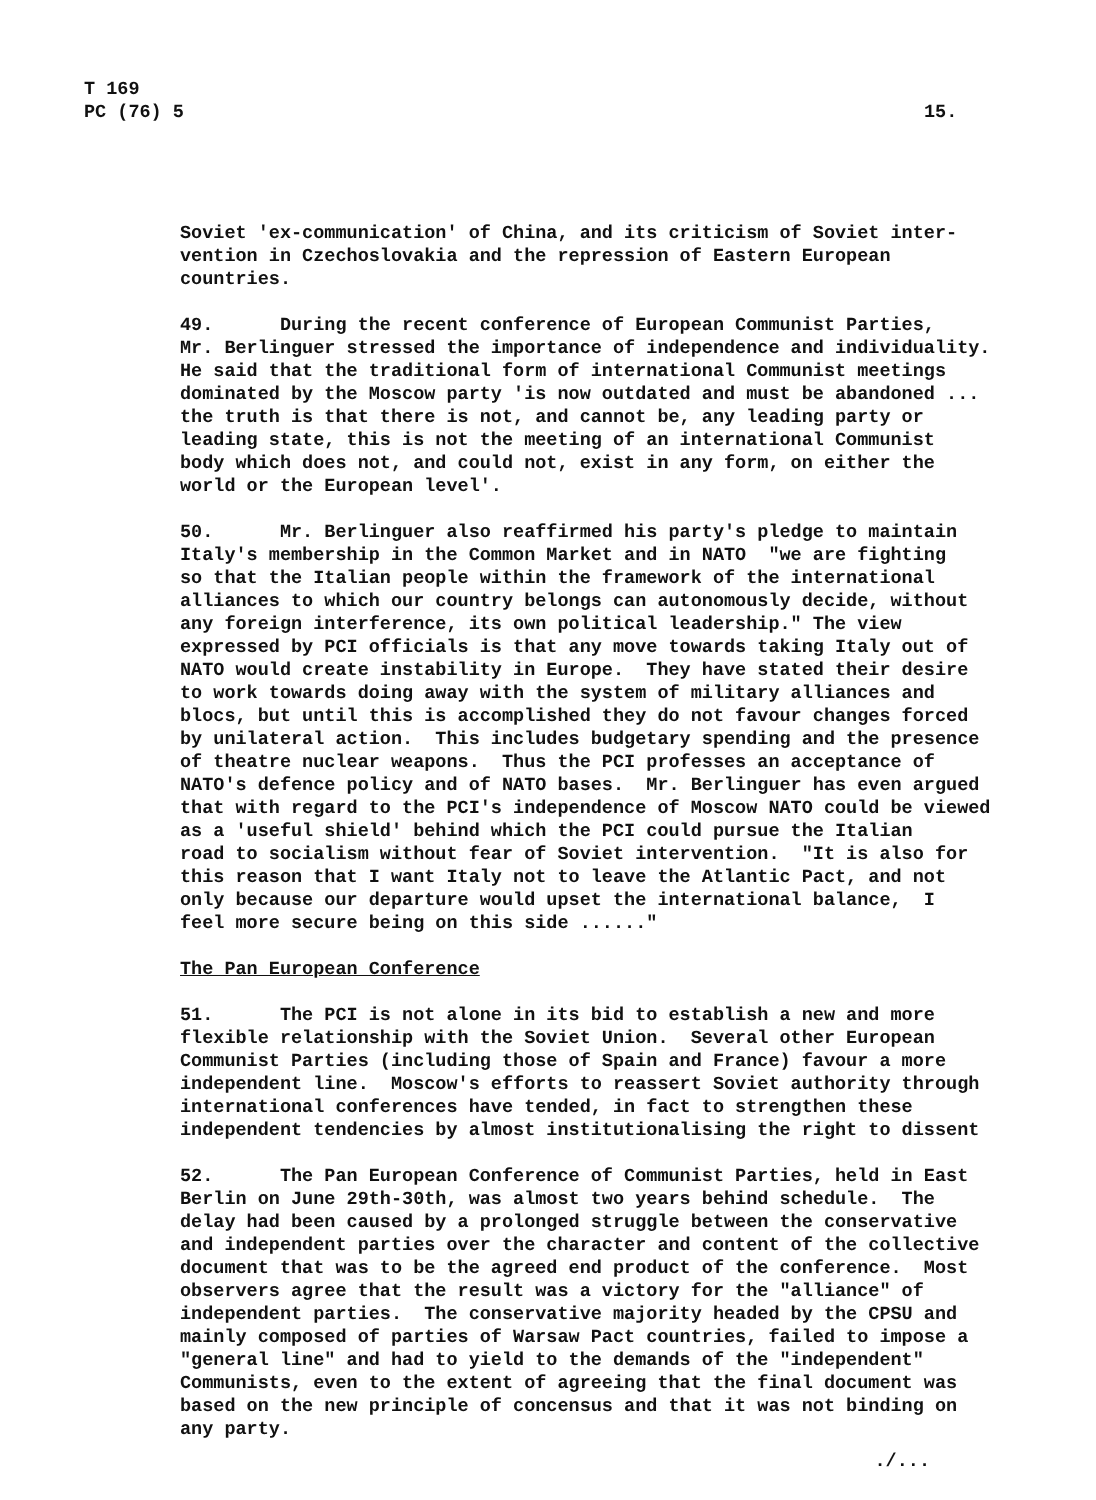T 169
PC (76) 5
15.
Soviet 'ex-communication' of China, and its criticism of Soviet inter- vention in Czechoslovakia and the repression of Eastern European countries.
49. During the recent conference of European Communist Parties, Mr. Berlinguer stressed the importance of independence and individuality. He said that the traditional form of international Communist meetings dominated by the Moscow party 'is now outdated and must be abandoned ... the truth is that there is not, and cannot be, any leading party or leading state, this is not the meeting of an international Communist body which does not, and could not, exist in any form, on either the world or the European level'.
50. Mr. Berlinguer also reaffirmed his party's pledge to maintain Italy's membership in the Common Market and in NATO "we are fighting so that the Italian people within the framework of the international alliances to which our country belongs can autonomously decide, without any foreign interference, its own political leadership." The view expressed by PCI officials is that any move towards taking Italy out of NATO would create instability in Europe. They have stated their desire to work towards doing away with the system of military alliances and blocs, but until this is accomplished they do not favour changes forced by unilateral action. This includes budgetary spending and the presence of theatre nuclear weapons. Thus the PCI professes an acceptance of NATO's defence policy and of NATO bases. Mr. Berlinguer has even argued that with regard to the PCI's independence of Moscow NATO could be viewed as a 'useful shield' behind which the PCI could pursue the Italian road to socialism without fear of Soviet intervention. "It is also for this reason that I want Italy not to leave the Atlantic Pact, and not only because our departure would upset the international balance, I feel more secure being on this side ......"
The Pan European Conference
51. The PCI is not alone in its bid to establish a new and more flexible relationship with the Soviet Union. Several other European Communist Parties (including those of Spain and France) favour a more independent line. Moscow's efforts to reassert Soviet authority through international conferences have tended, in fact to strengthen these independent tendencies by almost institutionalising the right to dissent
52. The Pan European Conference of Communist Parties, held in East Berlin on June 29th-30th, was almost two years behind schedule. The delay had been caused by a prolonged struggle between the conservative and independent parties over the character and content of the collective document that was to be the agreed end product of the conference. Most observers agree that the result was a victory for the "alliance" of independent parties. The conservative majority headed by the CPSU and mainly composed of parties of Warsaw Pact countries, failed to impose a "general line" and had to yield to the demands of the "independent" Communists, even to the extent of agreeing that the final document was based on the new principle of concensus and that it was not binding on any party.
./...